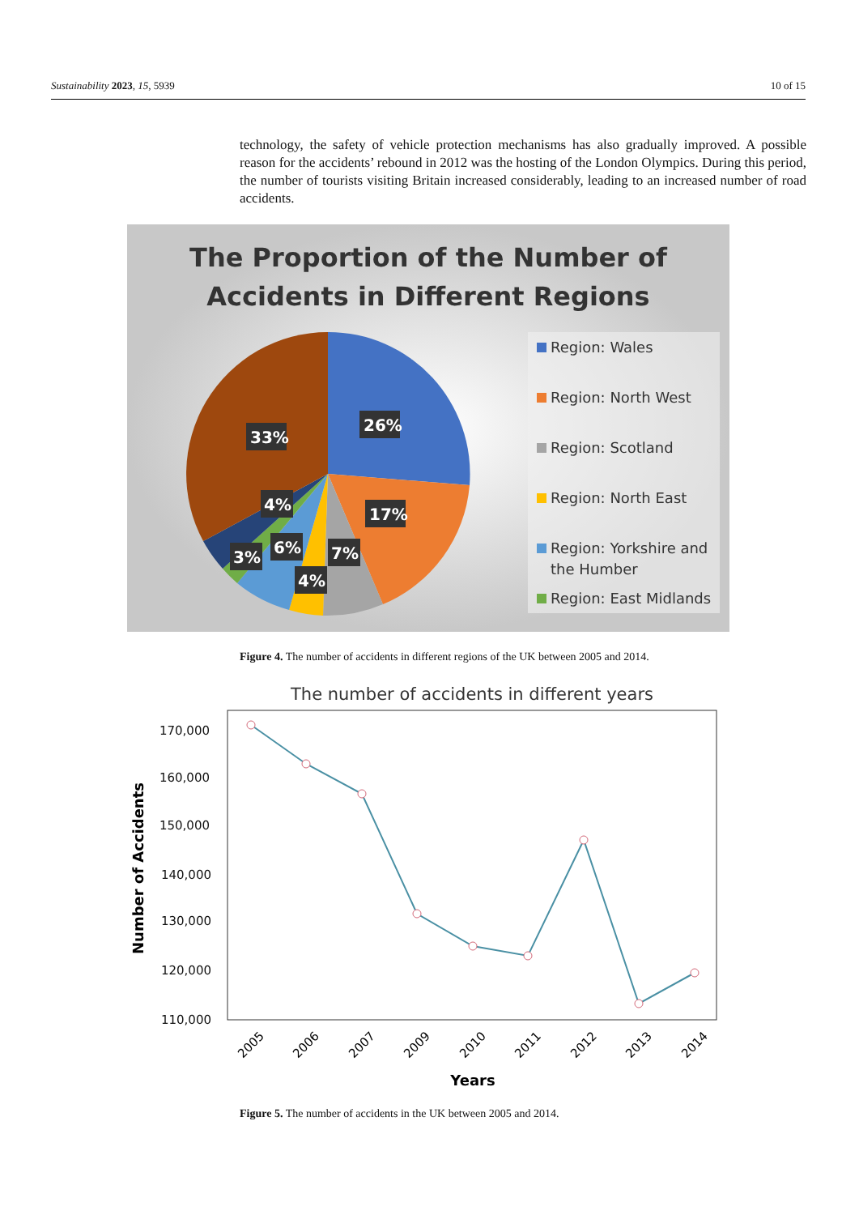Sustainability 2023, 15, 5939 10 of 15
technology, the safety of vehicle protection mechanisms has also gradually improved. A possible reason for the accidents’ rebound in 2012 was the hosting of the London Olympics. During this period, the number of tourists visiting Britain increased considerably, leading to an increased number of road accidents.
The Proportion of the Number of
Accidents in Different Regions
26%
33%
17%
4%
3%
6%
7%
4%
Region: Wales
Region: North West
Region: Scotland
Region: North East
Region: Yorkshire and
the Humber
Region: East Midlands
Figure 4. The number of accidents in different regions of the UK between 2005 and 2014.
The number of accidents in different years
170,000
160,000
150,000
140,000
130,000
120,000
110,000
Number of Accidents
2005
2006
2007
2009
2010
2011
2012
2013
2014
Years
Figure 5. The number of accidents in the UK between 2005 and 2014.